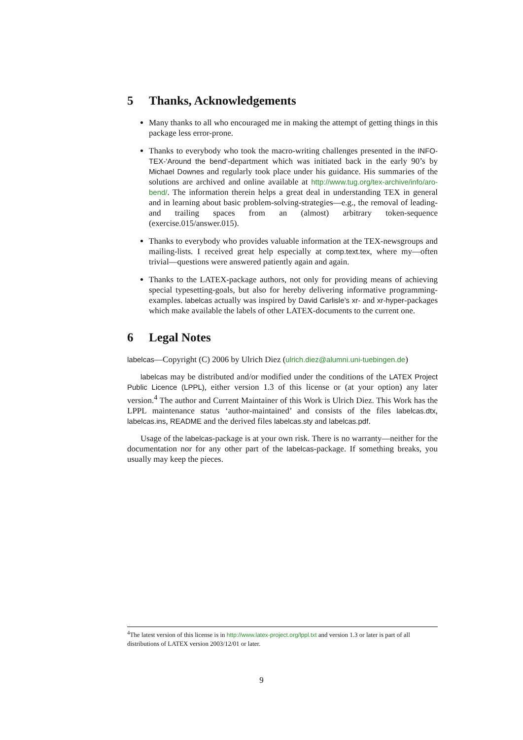5 Thanks, Acknowledgements
Many thanks to all who encouraged me in making the attempt of getting things in this package less error-prone.
Thanks to everybody who took the macro-writing challenges presented in the INFO-TEX-‘Around the bend’-department which was initiated back in the early 90’s by Michael Downes and regularly took place under his guidance. His summaries of the solutions are archived and online available at http://www.tug.org/tex-archive/info/aro-bend/. The information therein helps a great deal in understanding TEX in general and in learning about basic problem-solving-strategies—e.g., the removal of leading- and trailing spaces from an (almost) arbitrary token-sequence (exercise.015/answer.015).
Thanks to everybody who provides valuable information at the TEX-newsgroups and mailing-lists. I received great help especially at comp.text.tex, where my—often trivial—questions were answered patiently again and again.
Thanks to the LATEX-package authors, not only for providing means of achieving special typesetting-goals, but also for hereby delivering informative programming-examples. labelcas actually was inspired by David Carlisle’s xr- and xr-hyper-packages which make available the labels of other LATEX-documents to the current one.
6 Legal Notes
labelcas—Copyright (C) 2006 by Ulrich Diez (ulrich.diez@alumni.uni-tuebingen.de)
labelcas may be distributed and/or modified under the conditions of the LATEX Project Public Licence (LPPL), either version 1.3 of this license or (at your option) any later version.<sup>4</sup> The author and Current Maintainer of this Work is Ulrich Diez. This Work has the LPPL maintenance status ‘author-maintained’ and consists of the files labelcas.dtx, labelcas.ins, README and the derived files labelcas.sty and labelcas.pdf.
Usage of the labelcas-package is at your own risk. There is no warranty—neither for the documentation nor for any other part of the labelcas-package. If something breaks, you usually may keep the pieces.
<sup>4</sup> The latest version of this license is in http://www.latex-project.org/lppl.txt and version 1.3 or later is part of all distributions of LATEX version 2003/12/01 or later.
9